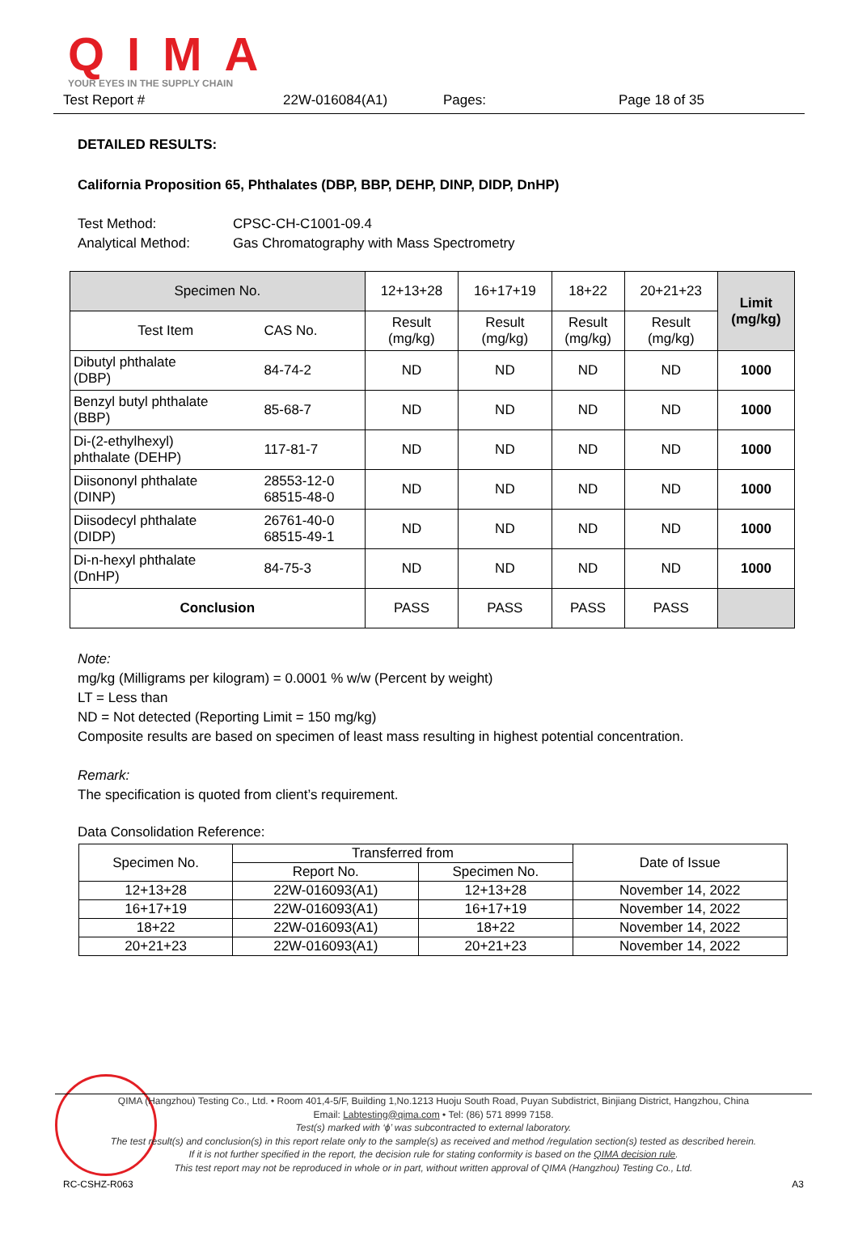QIMA
YOUR EYES IN THE SUPPLY CHAIN
Test Report # 22W-016084(A1) Pages: Page 18 of 35
DETAILED RESULTS:
California Proposition 65, Phthalates (DBP, BBP, DEHP, DINP, DIDP, DnHP)
Test Method: CPSC-CH-C1001-09.4
Analytical Method: Gas Chromatography with Mass Spectrometry
| Specimen No. | | 12+13+28 | 16+17+19 | 18+22 | 20+21+23 | Limit (mg/kg) |
| --- | --- | --- | --- | --- | --- | --- |
| Test Item | CAS No. | Result (mg/kg) | Result (mg/kg) | Result (mg/kg) | Result (mg/kg) | |
| Dibutyl phthalate (DBP) | 84-74-2 | ND | ND | ND | ND | 1000 |
| Benzyl butyl phthalate (BBP) | 85-68-7 | ND | ND | ND | ND | 1000 |
| Di-(2-ethylhexyl) phthalate (DEHP) | 117-81-7 | ND | ND | ND | ND | 1000 |
| Diisononyl phthalate (DINP) | 28553-12-0 68515-48-0 | ND | ND | ND | ND | 1000 |
| Diisodecyl phthalate (DIDP) | 26761-40-0 68515-49-1 | ND | ND | ND | ND | 1000 |
| Di-n-hexyl phthalate (DnHP) | 84-75-3 | ND | ND | ND | ND | 1000 |
| Conclusion | | PASS | PASS | PASS | PASS | |
Note:
mg/kg (Milligrams per kilogram) = 0.0001 % w/w (Percent by weight)
LT = Less than
ND = Not detected (Reporting Limit = 150 mg/kg)
Composite results are based on specimen of least mass resulting in highest potential concentration.
Remark:
The specification is quoted from client’s requirement.
Data Consolidation Reference:
| Specimen No. | Transferred from | | Date of Issue |
| | Report No. | Specimen No. | |
| 12+13+28 | 22W-016093(A1) | 12+13+28 | November 14, 2022 |
| 16+17+19 | 22W-016093(A1) | 16+17+19 | November 14, 2022 |
| 18+22 | 22W-016093(A1) | 18+22 | November 14, 2022 |
| 20+21+23 | 22W-016093(A1) | 20+21+23 | November 14, 2022 |
QIMA (Hangzhou) Testing Co., Ltd. • Room 401,4-5/F, Building 1,No.1213 Huoju South Road, Puyan Subdistrict, Binjiang District, Hangzhou, China
Email: Labtesting@qima.com • Tel: (86) 571 8999 7158.
Test(s) marked with ‘ϕ’ was subcontracted to external laboratory.
The test result(s) and conclusion(s) in this report relate only to the sample(s) as received and method /regulation section(s) tested as described herein.
If it is not further specified in the report, the decision rule for stating conformity is based on the QIMA decision rule.
This test report may not be reproduced in whole or in part, without written approval of QIMA (Hangzhou) Testing Co., Ltd.
RC-CSHZ-R063 A3